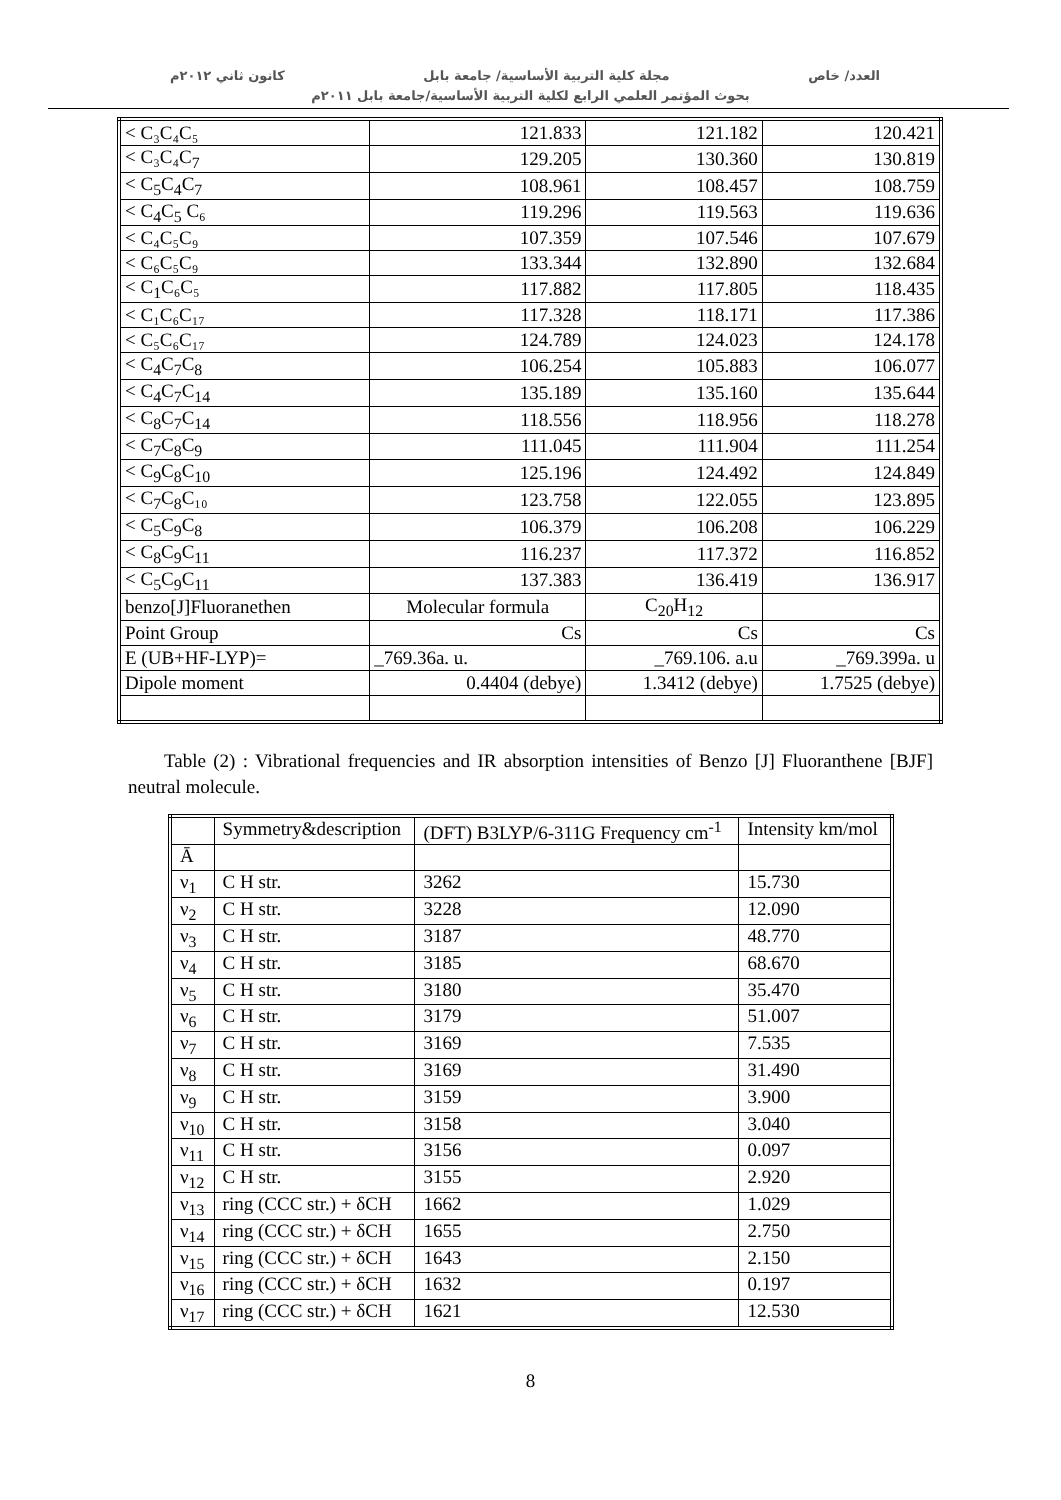العدد/ خاص مجلة كلية التربية الأساسية/ جامعة بابل كانون ثاني ٢٠١٢م
بحوث المؤتمر العلمي الرابع لكلية التربية الأساسية/جامعة بابل ٢٠١١م
| < C₃C₄C₅ | 121.833 | 121.182 | 120.421 |
| < C₃C₄C<sub>7</sub> | 129.205 | 130.360 | 130.819 |
| < C<sub>5</sub>C<sub>4</sub>C<sub>7</sub> | 108.961 | 108.457 | 108.759 |
| < C<sub>4</sub>C<sub>5</sub> C₆ | 119.296 | 119.563 | 119.636 |
| < C₄C₅C₉ | 107.359 | 107.546 | 107.679 |
| < C₆C₅C₉ | 133.344 | 132.890 | 132.684 |
| < C<sub>1</sub>C₆C₅ | 117.882 | 117.805 | 118.435 |
| < C₁C₆C₁₇ | 117.328 | 118.171 | 117.386 |
| < C₅C₆C₁₇ | 124.789 | 124.023 | 124.178 |
| < C<sub>4</sub>C<sub>7</sub>C<sub>8</sub> | 106.254 | 105.883 | 106.077 |
| < C<sub>4</sub>C<sub>7</sub>C<sub>14</sub> | 135.189 | 135.160 | 135.644 |
| < C<sub>8</sub>C<sub>7</sub>C<sub>14</sub> | 118.556 | 118.956 | 118.278 |
| < C<sub>7</sub>C<sub>8</sub>C<sub>9</sub> | 111.045 | 111.904 | 111.254 |
| < C<sub>9</sub>C<sub>8</sub>C<sub>10</sub> | 125.196 | 124.492 | 124.849 |
| < C<sub>7</sub>C<sub>8</sub>C₁₀ | 123.758 | 122.055 | 123.895 |
| < C<sub>5</sub>C<sub>9</sub>C<sub>8</sub> | 106.379 | 106.208 | 106.229 |
| < C<sub>8</sub>C<sub>9</sub>C<sub>11</sub> | 116.237 | 117.372 | 116.852 |
| < C<sub>5</sub>C<sub>9</sub>C<sub>11</sub> | 137.383 | 136.419 | 136.917 |
| benzo[J]Fluoranethen | Molecular formula | C<sub>20</sub>H<sub>12</sub> | |
| Point Group | Cs | Cs | Cs |
| E (UB+HF-LYP)= | _769.36a. u. | _769.106. a.u | _769.399a. u |
| Dipole moment | 0.4404 (debye) | 1.3412 (debye) | 1.7525 (debye) |
Table (2) : Vibrational frequencies and IR absorption intensities of Benzo [J] Fluoranthene [BJF] neutral molecule.
| | Symmetry&description | (DFT) B3LYP/6-311G Frequency cm<sup>-1</sup> | Intensity km/mol |
| --- | --- | --- | --- |
| Ā | | | |
| ν<sub>1</sub> | C H str. | 3262 | 15.730 |
| ν<sub>2</sub> | C H str. | 3228 | 12.090 |
| ν<sub>3</sub> | C H str. | 3187 | 48.770 |
| ν<sub>4</sub> | C H str. | 3185 | 68.670 |
| ν<sub>5</sub> | C H str. | 3180 | 35.470 |
| ν<sub>6</sub> | C H str. | 3179 | 51.007 |
| ν<sub>7</sub> | C H str. | 3169 | 7.535 |
| ν<sub>8</sub> | C H str. | 3169 | 31.490 |
| ν<sub>9</sub> | C H str. | 3159 | 3.900 |
| ν<sub>10</sub> | C H str. | 3158 | 3.040 |
| ν<sub>11</sub> | C H str. | 3156 | 0.097 |
| ν<sub>12</sub> | C H str. | 3155 | 2.920 |
| ν<sub>13</sub> | ring (CCC str.) + δCH | 1662 | 1.029 |
| ν<sub>14</sub> | ring (CCC str.) + δCH | 1655 | 2.750 |
| ν<sub>15</sub> | ring (CCC str.) + δCH | 1643 | 2.150 |
| ν<sub>16</sub> | ring (CCC str.) + δCH | 1632 | 0.197 |
| ν<sub>17</sub> | ring (CCC str.) + δCH | 1621 | 12.530 |
8